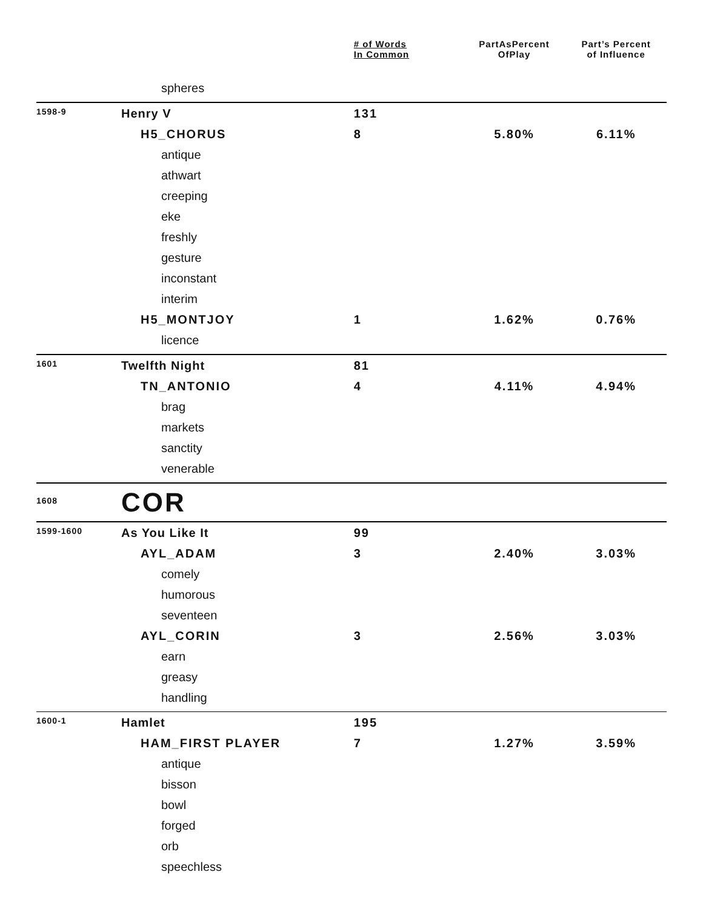| | | # of Words In Common | PartAsPercent OfPlay | Part’s Percent of Influence |
| --- | --- | --- | --- | --- |
| | spheres | | | |
| 1598-9 | Henry V | 131 | | |
| | H5_CHORUS | 8 | 5.80% | 6.11% |
| | antique | | | |
| | athwart | | | |
| | creeping | | | |
| | eke | | | |
| | freshly | | | |
| | gesture | | | |
| | inconstant | | | |
| | interim | | | |
| | H5_MONTJOY | 1 | 1.62% | 0.76% |
| | licence | | | |
| 1601 | Twelfth Night | 81 | | |
| | TN_ANTONIO | 4 | 4.11% | 4.94% |
| | brag | | | |
| | markets | | | |
| | sanctity | | | |
| | venerable | | | |
| 1608 | COR | | | |
| 1599-1600 | As You Like It | 99 | | |
| | AYL_ADAM | 3 | 2.40% | 3.03% |
| | comely | | | |
| | humorous | | | |
| | seventeen | | | |
| | AYL_CORIN | 3 | 2.56% | 3.03% |
| | earn | | | |
| | greasy | | | |
| | handling | | | |
| 1600-1 | Hamlet | 195 | | |
| | HAM_FIRST PLAYER | 7 | 1.27% | 3.59% |
| | antique | | | |
| | bisson | | | |
| | bowl | | | |
| | forged | | | |
| | orb | | | |
| | speechless | | | |